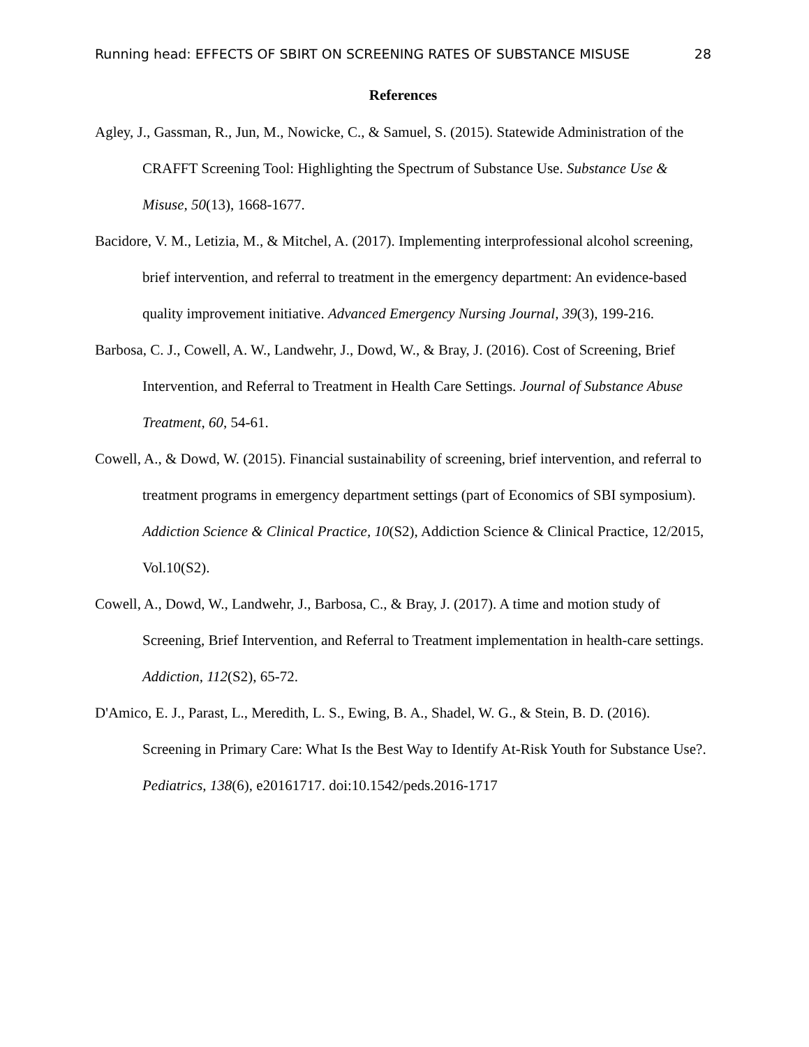Running head: EFFECTS OF SBIRT ON SCREENING RATES OF SUBSTANCE MISUSE 28
References
Agley, J., Gassman, R., Jun, M., Nowicke, C., & Samuel, S. (2015). Statewide Administration of the CRAFFT Screening Tool: Highlighting the Spectrum of Substance Use. Substance Use & Misuse, 50(13), 1668-1677.
Bacidore, V. M., Letizia, M., & Mitchel, A. (2017). Implementing interprofessional alcohol screening, brief intervention, and referral to treatment in the emergency department: An evidence-based quality improvement initiative. Advanced Emergency Nursing Journal, 39(3), 199-216.
Barbosa, C. J., Cowell, A. W., Landwehr, J., Dowd, W., & Bray, J. (2016). Cost of Screening, Brief Intervention, and Referral to Treatment in Health Care Settings. Journal of Substance Abuse Treatment, 60, 54-61.
Cowell, A., & Dowd, W. (2015). Financial sustainability of screening, brief intervention, and referral to treatment programs in emergency department settings (part of Economics of SBI symposium). Addiction Science & Clinical Practice, 10(S2), Addiction Science & Clinical Practice, 12/2015, Vol.10(S2).
Cowell, A., Dowd, W., Landwehr, J., Barbosa, C., & Bray, J. (2017). A time and motion study of Screening, Brief Intervention, and Referral to Treatment implementation in health-care settings. Addiction, 112(S2), 65-72.
D'Amico, E. J., Parast, L., Meredith, L. S., Ewing, B. A., Shadel, W. G., & Stein, B. D. (2016). Screening in Primary Care: What Is the Best Way to Identify At-Risk Youth for Substance Use?. Pediatrics, 138(6), e20161717. doi:10.1542/peds.2016-1717